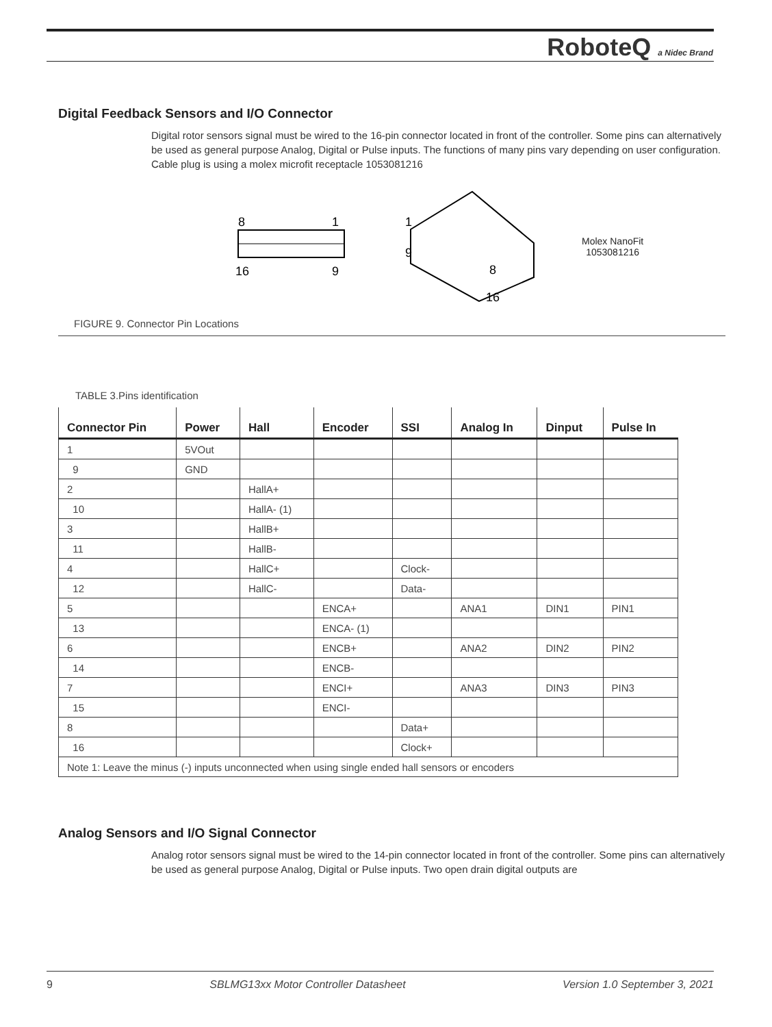RoboteQ a Nidec Brand
Digital Feedback Sensors and I/O Connector
Digital rotor sensors signal must be wired to the 16-pin connector located in front of the controller. Some pins can alternatively be used as general purpose Analog, Digital or Pulse inputs. The functions of many pins vary depending on user configuration. Cable plug is using a molex microfit receptacle 1053081216
8
1
16
9
1
9
8
16
Molex NanoFit
1053081216
FIGURE 9. Connector Pin Locations
TABLE 3.Pins identification
| Connector Pin | Power | Hall | Encoder | SSI | Analog In | Dinput | Pulse In |
| --- | --- | --- | --- | --- | --- | --- | --- |
| 1 | 5VOut | | | | | | |
| 9 | GND | | | | | | |
| 2 | | HallA+ | | | | | |
| 10 | | HallA- (1) | | | | | |
| 3 | | HallB+ | | | | | |
| 11 | | HallB- | | | | | |
| 4 | | HallC+ | | Clock- | | | |
| 12 | | HallC- | | Data- | | | |
| 5 | | | ENCA+ | | ANA1 | DIN1 | PIN1 |
| 13 | | | ENCA- (1) | | | | |
| 6 | | | ENCB+ | | ANA2 | DIN2 | PIN2 |
| 14 | | | ENCB- | | | | |
| 7 | | | ENCI+ | | ANA3 | DIN3 | PIN3 |
| 15 | | | ENCI- | | | | |
| 8 | | | | Data+ | | | |
| 16 | | | | Clock+ | | | |
| Note 1: Leave the minus (-) inputs unconnected when using single ended hall sensors or encoders | | | | | | | |
Analog Sensors and I/O Signal Connector
Analog rotor sensors signal must be wired to the 14-pin connector located in front of the controller. Some pins can alternatively be used as general purpose Analog, Digital or Pulse inputs. Two open drain digital outputs are
9 SBLMG13xx Motor Controller Datasheet Version 1.0 September 3, 2021